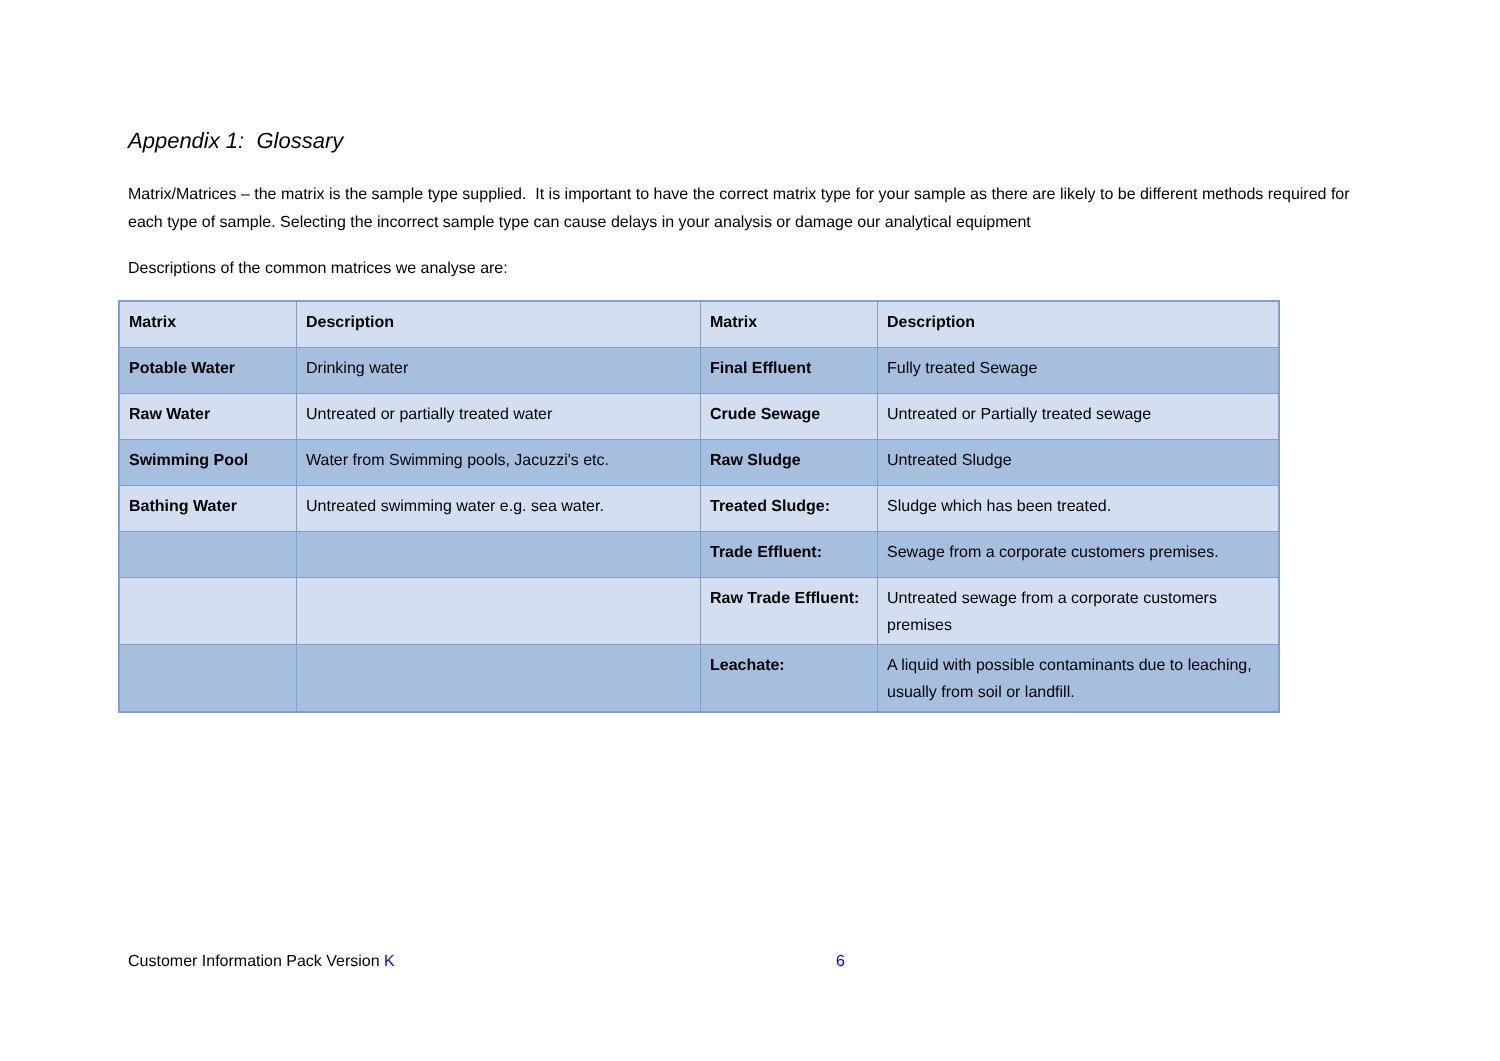Appendix 1: Glossary
Matrix/Matrices – the matrix is the sample type supplied. It is important to have the correct matrix type for your sample as there are likely to be different methods required for each type of sample. Selecting the incorrect sample type can cause delays in your analysis or damage our analytical equipment
Descriptions of the common matrices we analyse are:
| Matrix | Description | Matrix | Description |
| --- | --- | --- | --- |
| Potable Water | Drinking water | Final Effluent | Fully treated Sewage |
| Raw Water | Untreated or partially treated water | Crude Sewage | Untreated or Partially treated sewage |
| Swimming Pool | Water from Swimming pools, Jacuzzi's etc. | Raw Sludge | Untreated Sludge |
| Bathing Water | Untreated swimming water e.g. sea water. | Treated Sludge: | Sludge which has been treated. |
| | | Trade Effluent: | Sewage from a corporate customers premises. |
| | | Raw Trade Effluent: | Untreated sewage from a corporate customers premises |
| | | Leachate: | A liquid with possible contaminants due to leaching, usually from soil or landfill. |
Customer Information Pack Version K 6